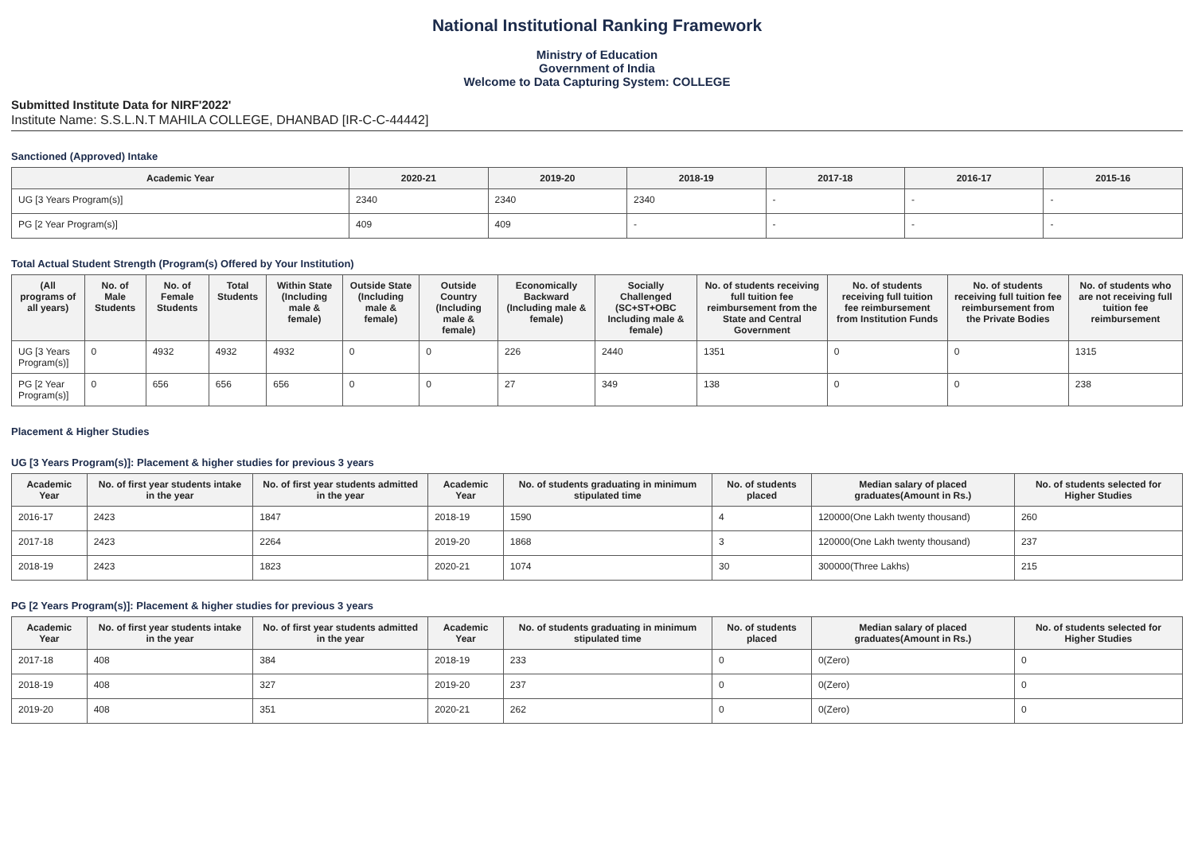National Institutional Ranking Framework
Ministry of Education
Government of India
Welcome to Data Capturing System: COLLEGE
Submitted Institute Data for NIRF'2022'
Institute Name: S.S.L.N.T MAHILA COLLEGE, DHANBAD [IR-C-C-44442]
Sanctioned (Approved) Intake
| Academic Year | 2020-21 | 2019-20 | 2018-19 | 2017-18 | 2016-17 | 2015-16 |
| --- | --- | --- | --- | --- | --- | --- |
| UG [3 Years Program(s)] | 2340 | 2340 | 2340 | - | - | - |
| PG [2 Year Program(s)] | 409 | 409 | - | - | - | - |
Total Actual Student Strength (Program(s) Offered by Your Institution)
| (All programs of all years) | No. of Male Students | No. of Female Students | Total Students | Within State (Including male & female) | Outside State (Including male & female) | Outside Country (Including male & female) | Economically Backward (Including male & female) | Socially Challenged (SC+ST+OBC Including male & female) | No. of students receiving full tuition fee reimbursement from the State and Central Government | No. of students receiving full tuition fee reimbursement from Institution Funds | No. of students receiving full tuition fee reimbursement from the Private Bodies | No. of students who are not receiving full tuition fee reimbursement |
| --- | --- | --- | --- | --- | --- | --- | --- | --- | --- | --- | --- | --- |
| UG [3 Years Program(s)] | 0 | 4932 | 4932 | 4932 | 0 | 0 | 226 | 2440 | 1351 | 0 | 0 | 1315 |
| PG [2 Year Program(s)] | 0 | 656 | 656 | 656 | 0 | 0 | 27 | 349 | 138 | 0 | 0 | 238 |
Placement & Higher Studies
UG [3 Years Program(s)]: Placement & higher studies for previous 3 years
| Academic Year | No. of first year students intake in the year | No. of first year students admitted in the year | Academic Year | No. of students graduating in minimum stipulated time | No. of students placed | Median salary of placed graduates(Amount in Rs.) | No. of students selected for Higher Studies |
| --- | --- | --- | --- | --- | --- | --- | --- |
| 2016-17 | 2423 | 1847 | 2018-19 | 1590 | 4 | 120000(One Lakh twenty thousand) | 260 |
| 2017-18 | 2423 | 2264 | 2019-20 | 1868 | 3 | 120000(One Lakh twenty thousand) | 237 |
| 2018-19 | 2423 | 1823 | 2020-21 | 1074 | 30 | 300000(Three Lakhs) | 215 |
PG [2 Years Program(s)]: Placement & higher studies for previous 3 years
| Academic Year | No. of first year students intake in the year | No. of first year students admitted in the year | Academic Year | No. of students graduating in minimum stipulated time | No. of students placed | Median salary of placed graduates(Amount in Rs.) | No. of students selected for Higher Studies |
| --- | --- | --- | --- | --- | --- | --- | --- |
| 2017-18 | 408 | 384 | 2018-19 | 233 | 0 | 0(Zero) | 0 |
| 2018-19 | 408 | 327 | 2019-20 | 237 | 0 | 0(Zero) | 0 |
| 2019-20 | 408 | 351 | 2020-21 | 262 | 0 | 0(Zero) | 0 |